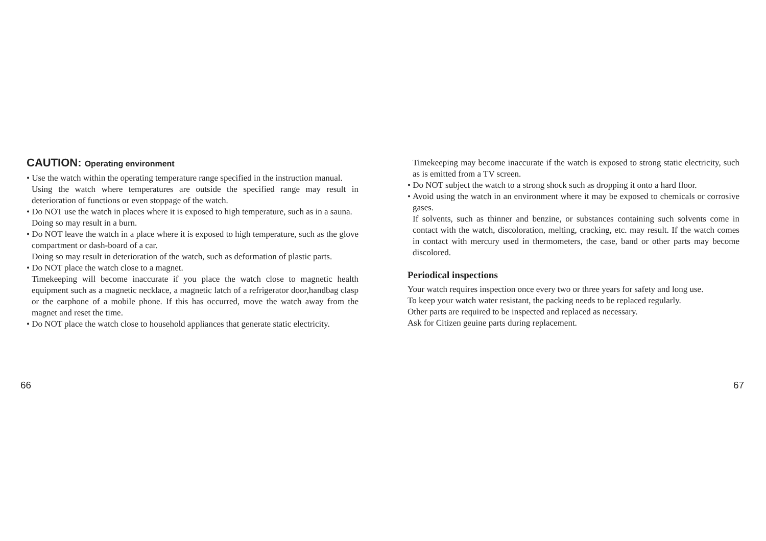CAUTION: Operating environment
• Use the watch within the operating temperature range specified in the instruction manual.
Using the watch where temperatures are outside the specified range may result in deterioration of functions or even stoppage of the watch.
• Do NOT use the watch in places where it is exposed to high temperature, such as in a sauna.
Doing so may result in a burn.
• Do NOT leave the watch in a place where it is exposed to high temperature, such as the glove compartment or dash-board of a car.
Doing so may result in deterioration of the watch, such as deformation of plastic parts.
• Do NOT place the watch close to a magnet.
Timekeeping will become inaccurate if you place the watch close to magnetic health equipment such as a magnetic necklace, a magnetic latch of a refrigerator door,handbag clasp or the earphone of a mobile phone. If this has occurred, move the watch away from the magnet and reset the time.
• Do NOT place the watch close to household appliances that generate static electricity.
66
Timekeeping may become inaccurate if the watch is exposed to strong static electricity, such as is emitted from a TV screen.
• Do NOT subject the watch to a strong shock such as dropping it onto a hard floor.
• Avoid using the watch in an environment where it may be exposed to chemicals or corrosive gases.
If solvents, such as thinner and benzine, or substances containing such solvents come in contact with the watch, discoloration, melting, cracking, etc. may result. If the watch comes in contact with mercury used in thermometers, the case, band or other parts may become discolored.
Periodical inspections
Your watch requires inspection once every two or three years for safety and long use.
To keep your watch water resistant, the packing needs to be replaced regularly.
Other parts are required to be inspected and replaced as necessary.
Ask for Citizen geuine parts during replacement.
67